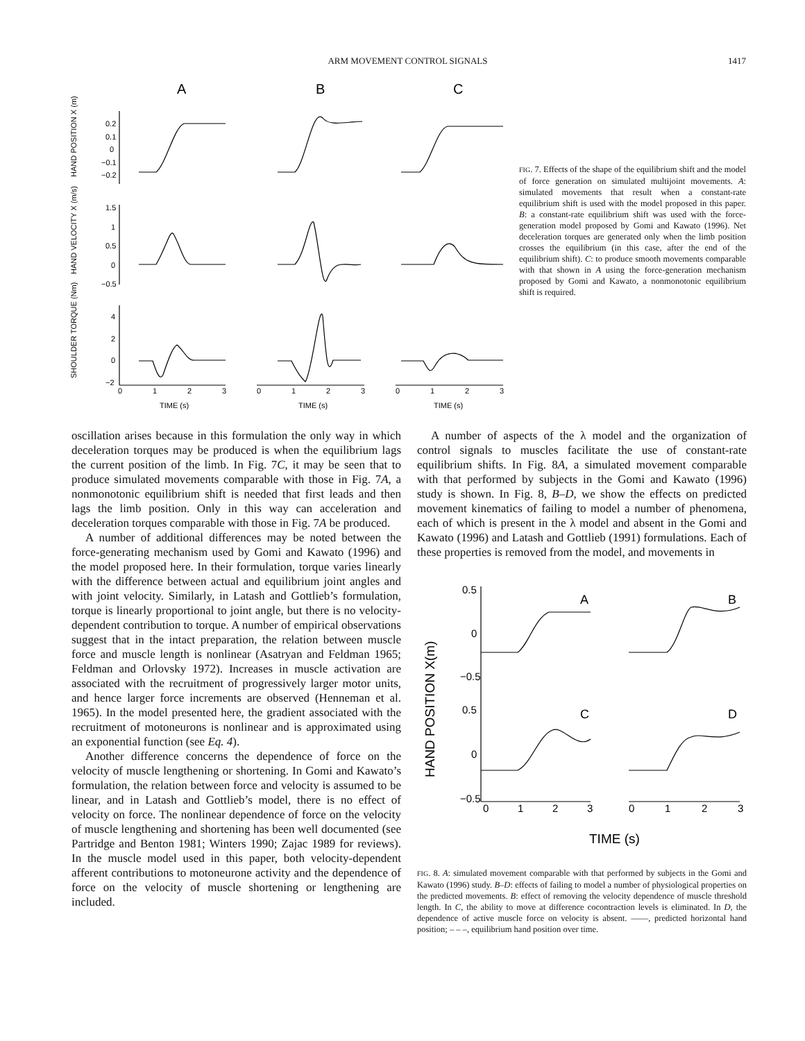ARM MOVEMENT CONTROL SIGNALS
1417
A
B
C
0.2
0.1
0
−0.1
−0.2
1.5
1
0.5
0
−0.5
4
2
0
−2
0
1
2
3
0
1
2
3
0
1
2
3
TIME (s)
TIME (s)
TIME (s)
HAND POSITION X (m)
HAND VELOCITY X (m/s)
SHOULDER TORQUE (Nm)
FIG. 7. Effects of the shape of the equilibrium shift and the model of force generation on simulated multijoint movements. A: simulated movements that result when a constant-rate equilibrium shift is used with the model proposed in this paper. B: a constant-rate equilibrium shift was used with the force-generation model proposed by Gomi and Kawato (1996). Net deceleration torques are generated only when the limb position crosses the equilibrium (in this case, after the end of the equilibrium shift). C: to produce smooth movements comparable with that shown in A using the force-generation mechanism proposed by Gomi and Kawato, a nonmonotonic equilibrium shift is required.
oscillation arises because in this formulation the only way in which deceleration torques may be produced is when the equilibrium lags the current position of the limb. In Fig. 7C, it may be seen that to produce simulated movements comparable with those in Fig. 7A, a nonmonotonic equilibrium shift is needed that first leads and then lags the limb position. Only in this way can acceleration and deceleration torques comparable with those in Fig. 7A be produced.
A number of additional differences may be noted between the force-generating mechanism used by Gomi and Kawato (1996) and the model proposed here. In their formulation, torque varies linearly with the difference between actual and equilibrium joint angles and with joint velocity. Similarly, in Latash and Gottlieb’s formulation, torque is linearly proportional to joint angle, but there is no velocity-dependent contribution to torque. A number of empirical observations suggest that in the intact preparation, the relation between muscle force and muscle length is nonlinear (Asatryan and Feldman 1965; Feldman and Orlovsky 1972). Increases in muscle activation are associated with the recruitment of progressively larger motor units, and hence larger force increments are observed (Henneman et al. 1965). In the model presented here, the gradient associated with the recruitment of motoneurons is nonlinear and is approximated using an exponential function (see Eq. 4).
Another difference concerns the dependence of force on the velocity of muscle lengthening or shortening. In Gomi and Kawato’s formulation, the relation between force and velocity is assumed to be linear, and in Latash and Gottlieb’s model, there is no effect of velocity on force. The nonlinear dependence of force on the velocity of muscle lengthening and shortening has been well documented (see Partridge and Benton 1981; Winters 1990; Zajac 1989 for reviews). In the muscle model used in this paper, both velocity-dependent afferent contributions to motoneurone activity and the dependence of force on the velocity of muscle shortening or lengthening are included.
A number of aspects of the λ model and the organization of control signals to muscles facilitate the use of constant-rate equilibrium shifts. In Fig. 8A, a simulated movement comparable with that performed by subjects in the Gomi and Kawato (1996) study is shown. In Fig. 8, B–D, we show the effects on predicted movement kinematics of failing to model a number of phenomena, each of which is present in the λ model and absent in the Gomi and Kawato (1996) and Latash and Gottlieb (1991) formulations. Each of these properties is removed from the model, and movements in
0.5
0
−0.5
0.5
0
−0.5
0
1
2
3
0
1
2
3
A
B
C
D
TIME (s)
HAND POSITION X(m)
FIG. 8. A: simulated movement comparable with that performed by subjects in the Gomi and Kawato (1996) study. B–D: effects of failing to model a number of physiological properties on the predicted movements. B: effect of removing the velocity dependence of muscle threshold length. In C, the ability to move at difference cocontraction levels is eliminated. In D, the dependence of active muscle force on velocity is absent. ——, predicted horizontal hand position; – – –, equilibrium hand position over time.